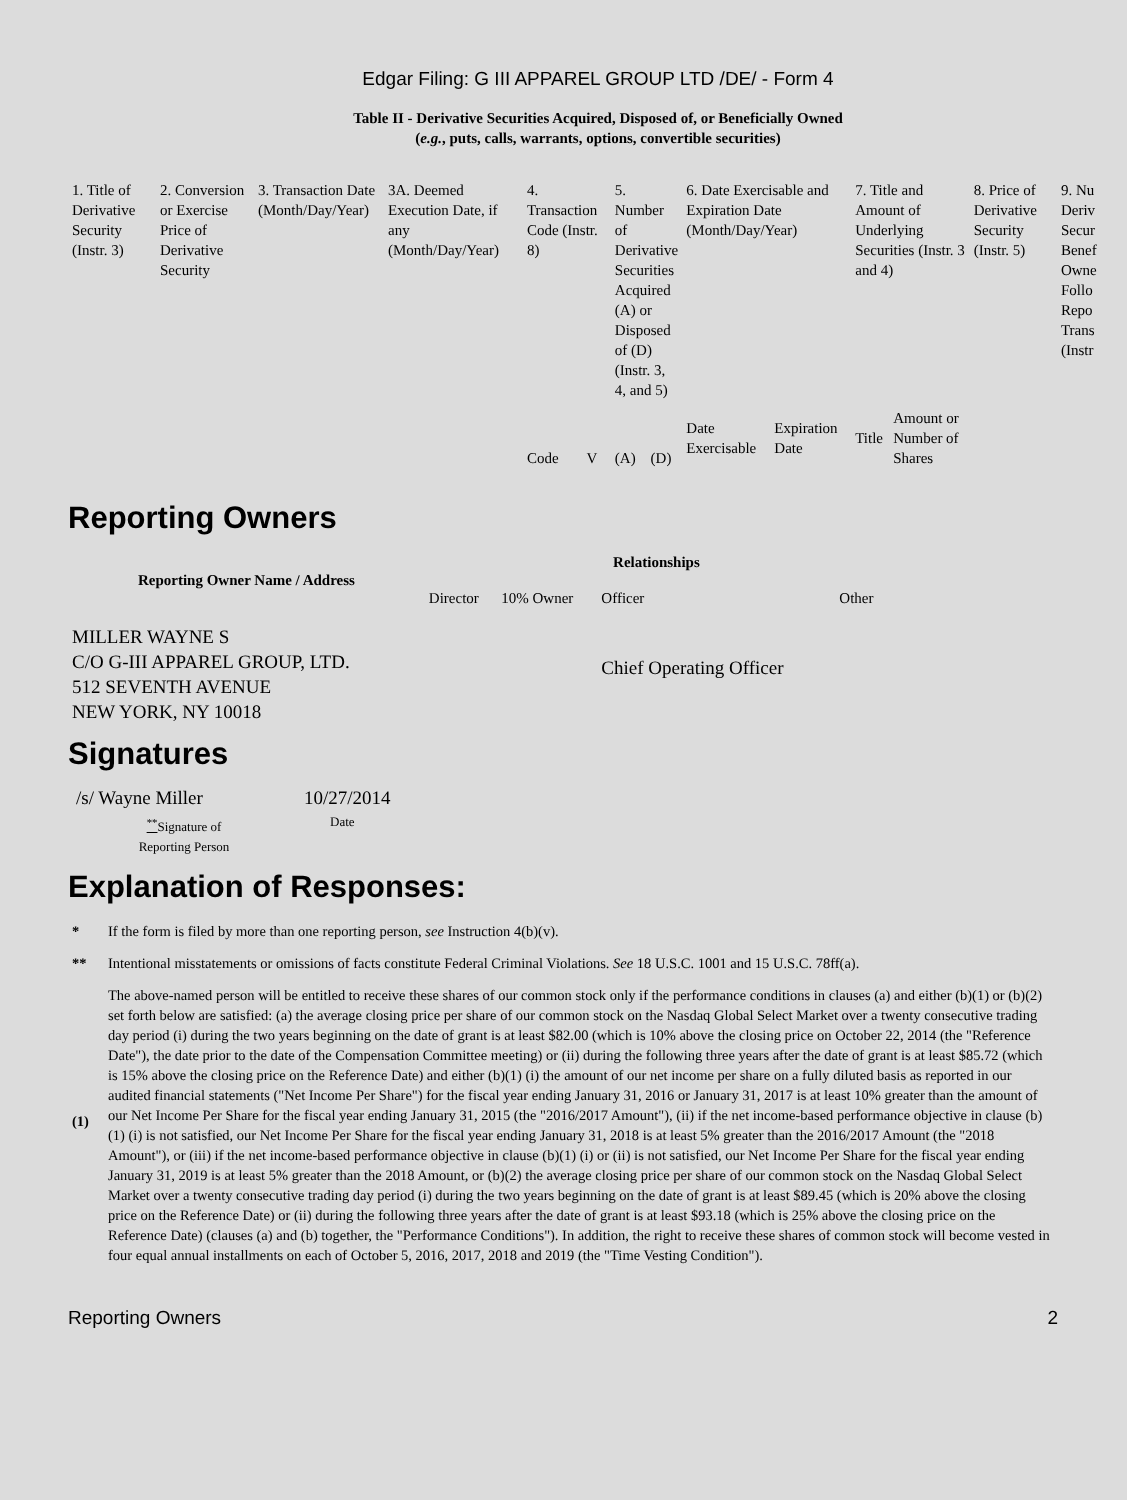Edgar Filing: G III APPAREL GROUP LTD /DE/ - Form 4
Table II - Derivative Securities Acquired, Disposed of, or Beneficially Owned
(e.g., puts, calls, warrants, options, convertible securities)
| 1. Title of Derivative Security (Instr. 3) | 2. Conversion or Exercise Price of Derivative Security | 3. Transaction Date (Month/Day/Year) | 3A. Deemed Execution Date, if any (Month/Day/Year) | 4. Transaction Code (Instr. 8) | | 5. Number of Derivative Securities Acquired (A) or Disposed of (D) (Instr. 3, 4, and 5) | | 6. Date Exercisable and Expiration Date (Month/Day/Year) | | 7. Title and Amount of Underlying Securities (Instr. 3 and 4) | | 8. Price of Derivative Security (Instr. 5) | 9. Nu Deriv Secur Benef Owne Follo Repo Trans (Instr |
| | | | | Code | V | (A) | (D) | Date Exercisable | Expiration Date | Title | Amount or Number of Shares | | |
Reporting Owners
| Reporting Owner Name / Address | Relationships | | | |
| --- | --- | --- | --- | --- |
| | Director | 10% Owner | Officer | Other |
| MILLER WAYNE S C/O G-III APPAREL GROUP, LTD. 512 SEVENTH AVENUE NEW YORK, NY 10018 | | | Chief Operating Officer | |
Signatures
| /s/ Wayne Miller | 10/27/2014 |
| <sup>**</sup> Signature of Reporting Person | Date |
Explanation of Responses:
| * | If the form is filed by more than one reporting person, see Instruction 4(b)(v). |
| ** | Intentional misstatements or omissions of facts constitute Federal Criminal Violations. See 18 U.S.C. 1001 and 15 U.S.C. 78ff(a). |
| (1) | The above-named person will be entitled to receive these shares of our common stock only if the performance conditions in clauses (a) and either (b)(1) or (b)(2) set forth below are satisfied: (a) the average closing price per share of our common stock on the Nasdaq Global Select Market over a twenty consecutive trading day period (i) during the two years beginning on the date of grant is at least $82.00 (which is 10% above the closing price on October 22, 2014 (the "Reference Date"), the date prior to the date of the Compensation Committee meeting) or (ii) during the following three years after the date of grant is at least $85.72 (which is 15% above the closing price on the Reference Date) and either (b)(1) (i) the amount of our net income per share on a fully diluted basis as reported in our audited financial statements ("Net Income Per Share") for the fiscal year ending January 31, 2016 or January 31, 2017 is at least 10% greater than the amount of our Net Income Per Share for the fiscal year ending January 31, 2015 (the "2016/2017 Amount"), (ii) if the net income-based performance objective in clause (b)(1) (i) is not satisfied, our Net Income Per Share for the fiscal year ending January 31, 2018 is at least 5% greater than the 2016/2017 Amount (the "2018 Amount"), or (iii) if the net income-based performance objective in clause (b)(1) (i) or (ii) is not satisfied, our Net Income Per Share for the fiscal year ending January 31, 2019 is at least 5% greater than the 2018 Amount, or (b)(2) the average closing price per share of our common stock on the Nasdaq Global Select Market over a twenty consecutive trading day period (i) during the two years beginning on the date of grant is at least $89.45 (which is 20% above the closing price on the Reference Date) or (ii) during the following three years after the date of grant is at least $93.18 (which is 25% above the closing price on the Reference Date) (clauses (a) and (b) together, the "Performance Conditions"). In addition, the right to receive these shares of common stock will become vested in four equal annual installments on each of October 5, 2016, 2017, 2018 and 2019 (the "Time Vesting Condition"). |
Reporting Owners 2